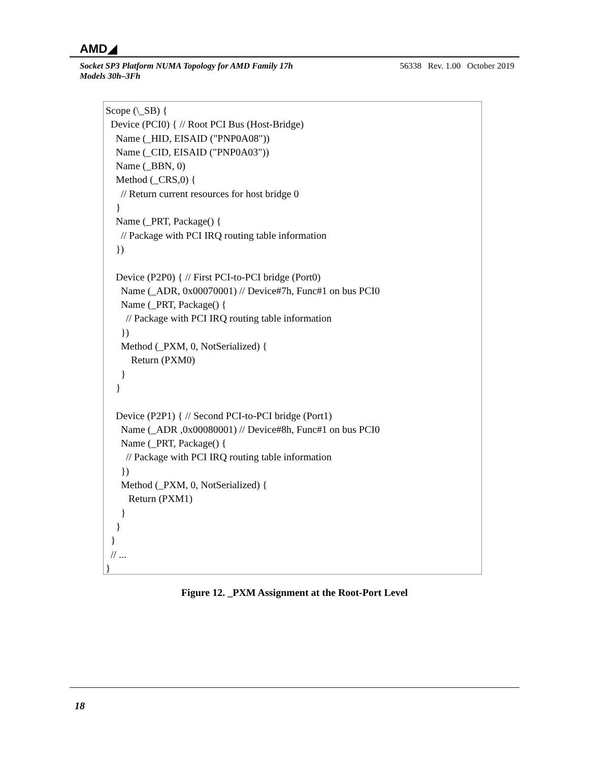AMD◢
Socket SP3 Platform NUMA Topology for AMD Family 17h Models 30h–3Fh
56338 Rev. 1.00 October 2019
Scope (\_SB) { Device (PCI0) { // Root PCI Bus (Host-Bridge) Name (_HID, EISAID ("PNP0A08")) Name (_CID, EISAID ("PNP0A03")) Name (_BBN, 0) Method (_CRS,0) { // Return current resources for host bridge 0 } Name (_PRT, Package() { // Package with PCI IRQ routing table information }) Device (P2P0) { // First PCI-to-PCI bridge (Port0) Name (_ADR, 0x00070001) // Device#7h, Func#1 on bus PCI0 Name (_PRT, Package() { // Package with PCI IRQ routing table information }) Method (_PXM, 0, NotSerialized) { Return (PXM0) } } Device (P2P1) { // Second PCI-to-PCI bridge (Port1) Name (_ADR ,0x00080001) // Device#8h, Func#1 on bus PCI0 Name (_PRT, Package() { // Package with PCI IRQ routing table information }) Method (_PXM, 0, NotSerialized) { Return (PXM1) } } } // ... }
Figure 12. _PXM Assignment at the Root-Port Level
18